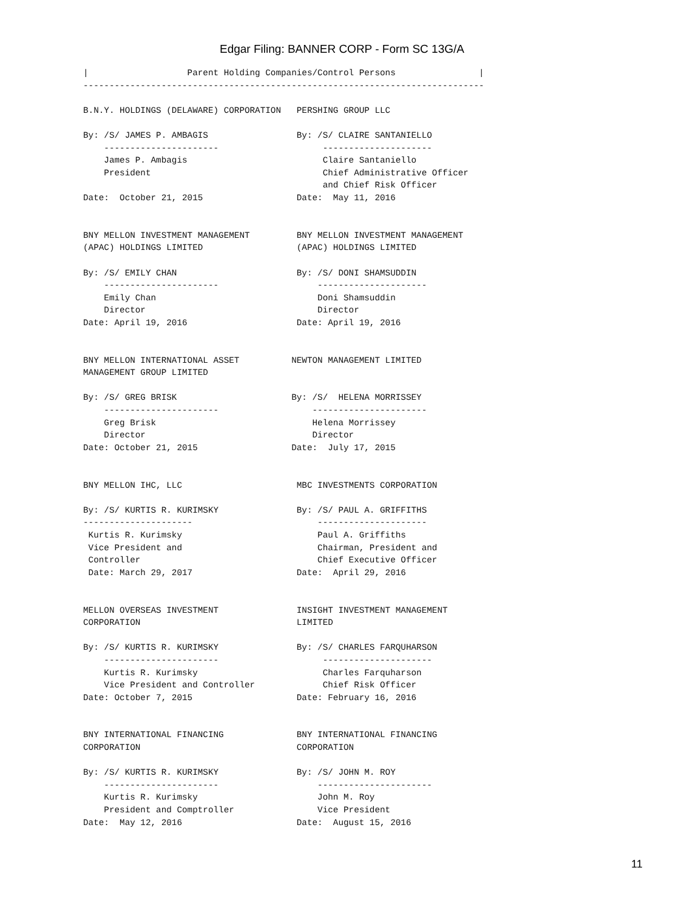Edgar Filing: BANNER CORP - Form SC 13G/A
|                   Parent Holding Companies/Control Persons                |
-----------------------------------------------------------------------------

B.N.Y. HOLDINGS (DELAWARE) CORPORATION   PERSHING GROUP LLC

By: /S/ JAMES P. AMBAGIS                 By: /S/ CLAIRE SANTANIELLO
    ----------------------                    ---------------------
    James P. Ambagis                          Claire Santaniello
    President                                 Chief Administrative Officer
                                              and Chief Risk Officer
Date:  October 21, 2015                  Date:  May 11, 2016


BNY MELLON INVESTMENT MANAGEMENT         BNY MELLON INVESTMENT MANAGEMENT
(APAC) HOLDINGS LIMITED                  (APAC) HOLDINGS LIMITED

By: /S/ EMILY CHAN                       By: /S/ DONI SHAMSUDDIN
    ----------------------                   ---------------------
    Emily Chan                               Doni Shamsuddin
    Director                                 Director
Date: April 19, 2016                     Date: April 19, 2016


BNY MELLON INTERNATIONAL ASSET          NEWTON MANAGEMENT LIMITED
MANAGEMENT GROUP LIMITED

By: /S/ GREG BRISK                      By: /S/  HELENA MORRISSEY
    ----------------------                  ----------------------
    Greg Brisk                              Helena Morrissey
    Director                                Director
Date: October 21, 2015                  Date:  July 17, 2015


BNY MELLON IHC, LLC                      MBC INVESTMENTS CORPORATION

By: /S/ KURTIS R. KURIMSKY               By: /S/ PAUL A. GRIFFITHS
---------------------                        ---------------------
 Kurtis R. Kurimsky                          Paul A. Griffiths
 Vice President and                          Chairman, President and
 Controller                                  Chief Executive Officer
 Date: March 29, 2017                    Date:  April 29, 2016


MELLON OVERSEAS INVESTMENT               INSIGHT INVESTMENT MANAGEMENT
CORPORATION                              LIMITED

By: /S/ KURTIS R. KURIMSKY               By: /S/ CHARLES FARQUHARSON
    ----------------------                    ---------------------
    Kurtis R. Kurimsky                        Charles Farquharson
    Vice President and Controller             Chief Risk Officer
Date: October 7, 2015                    Date: February 16, 2016


BNY INTERNATIONAL FINANCING              BNY INTERNATIONAL FINANCING
CORPORATION                              CORPORATION

By: /S/ KURTIS R. KURIMSKY               By: /S/ JOHN M. ROY
    ----------------------                   ----------------------
    Kurtis R. Kurimsky                       John M. Roy
    President and Comptroller                Vice President
Date:  May 12, 2016                      Date:  August 15, 2016
11